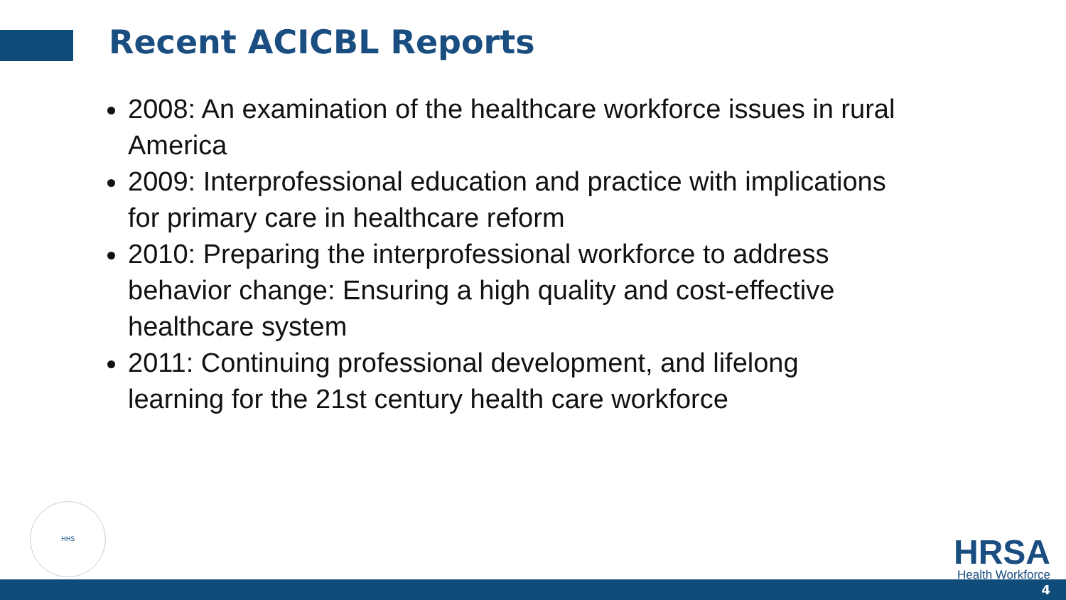Recent ACICBL Reports
2008: An examination of the healthcare workforce issues in rural America
2009: Interprofessional education and practice with implications for primary care in healthcare reform
2010: Preparing the interprofessional workforce to address behavior change: Ensuring a high quality and cost-effective healthcare system
2011: Continuing professional development, and lifelong learning for the 21st century health care workforce
HHS
HRSA
Health Workforce
4